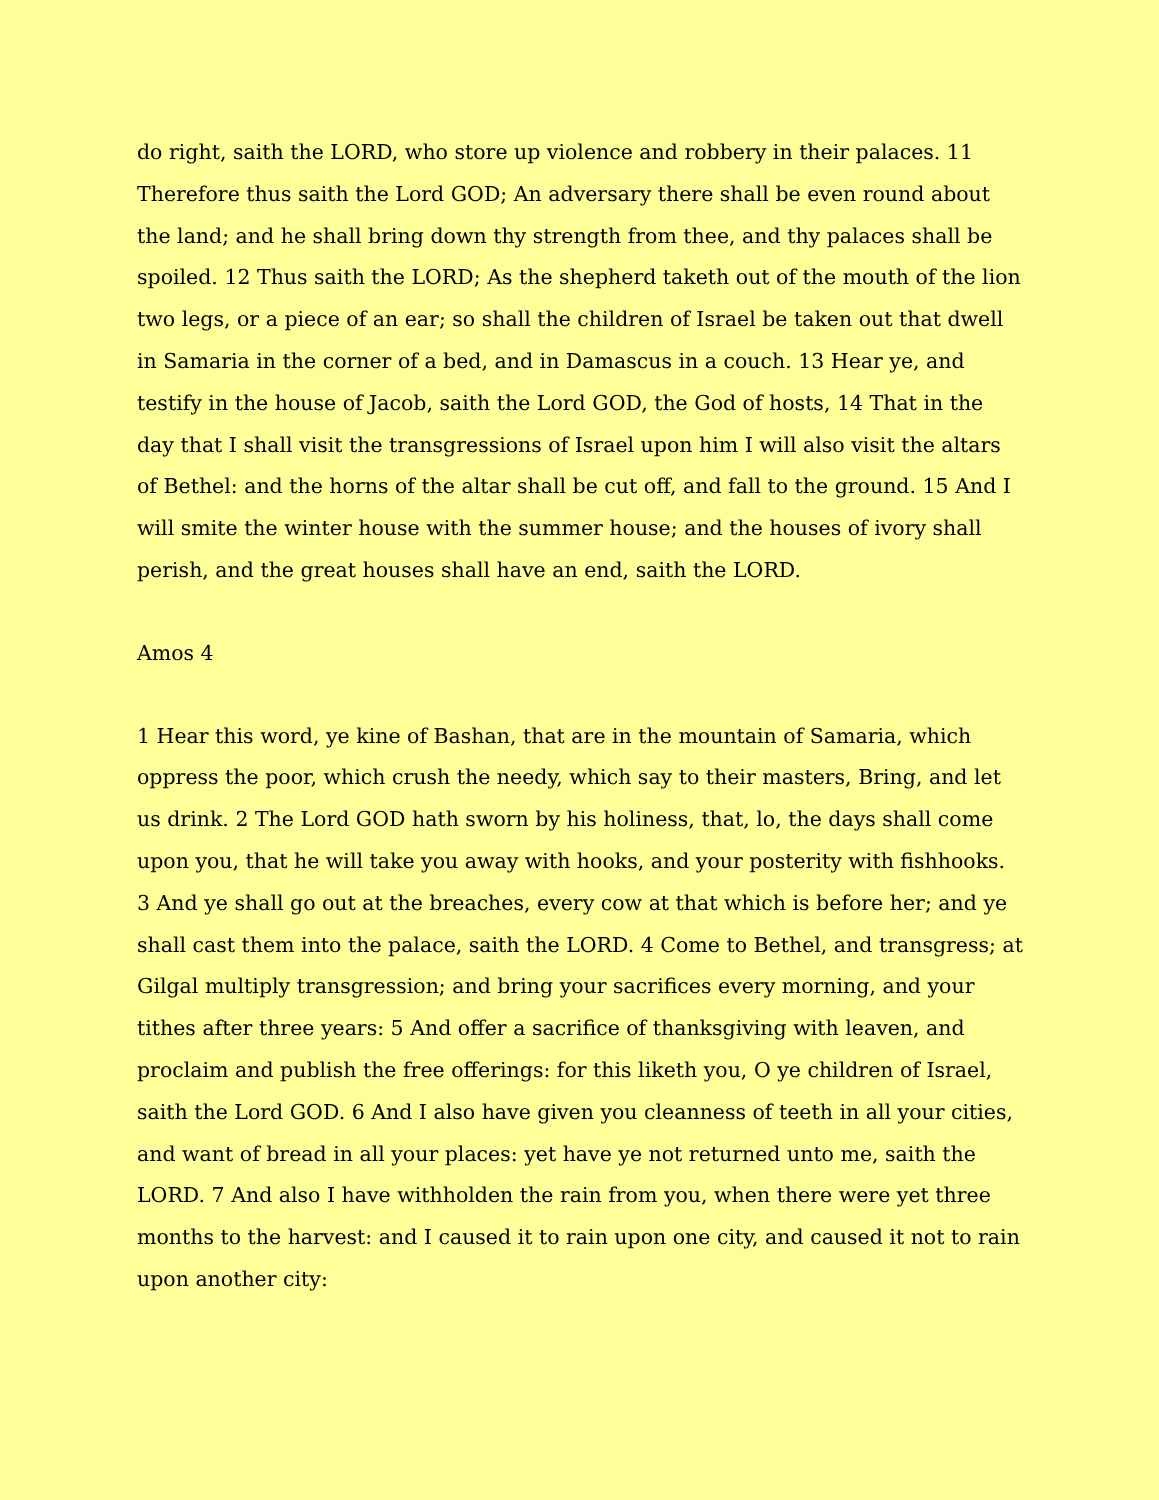do right, saith the LORD, who store up violence and robbery in their palaces. 11 Therefore thus saith the Lord GOD; An adversary there shall be even round about the land; and he shall bring down thy strength from thee, and thy palaces shall be spoiled. 12 Thus saith the LORD; As the shepherd taketh out of the mouth of the lion two legs, or a piece of an ear; so shall the children of Israel be taken out that dwell in Samaria in the corner of a bed, and in Damascus in a couch. 13 Hear ye, and testify in the house of Jacob, saith the Lord GOD, the God of hosts, 14 That in the day that I shall visit the transgressions of Israel upon him I will also visit the altars of Bethel: and the horns of the altar shall be cut off, and fall to the ground. 15 And I will smite the winter house with the summer house; and the houses of ivory shall perish, and the great houses shall have an end, saith the LORD.
Amos 4
1 Hear this word, ye kine of Bashan, that are in the mountain of Samaria, which oppress the poor, which crush the needy, which say to their masters, Bring, and let us drink. 2 The Lord GOD hath sworn by his holiness, that, lo, the days shall come upon you, that he will take you away with hooks, and your posterity with fishhooks. 3 And ye shall go out at the breaches, every cow at that which is before her; and ye shall cast them into the palace, saith the LORD. 4 Come to Bethel, and transgress; at Gilgal multiply transgression; and bring your sacrifices every morning, and your tithes after three years: 5 And offer a sacrifice of thanksgiving with leaven, and proclaim and publish the free offerings: for this liketh you, O ye children of Israel, saith the Lord GOD. 6 And I also have given you cleanness of teeth in all your cities, and want of bread in all your places: yet have ye not returned unto me, saith the LORD. 7 And also I have withholden the rain from you, when there were yet three months to the harvest: and I caused it to rain upon one city, and caused it not to rain upon another city: